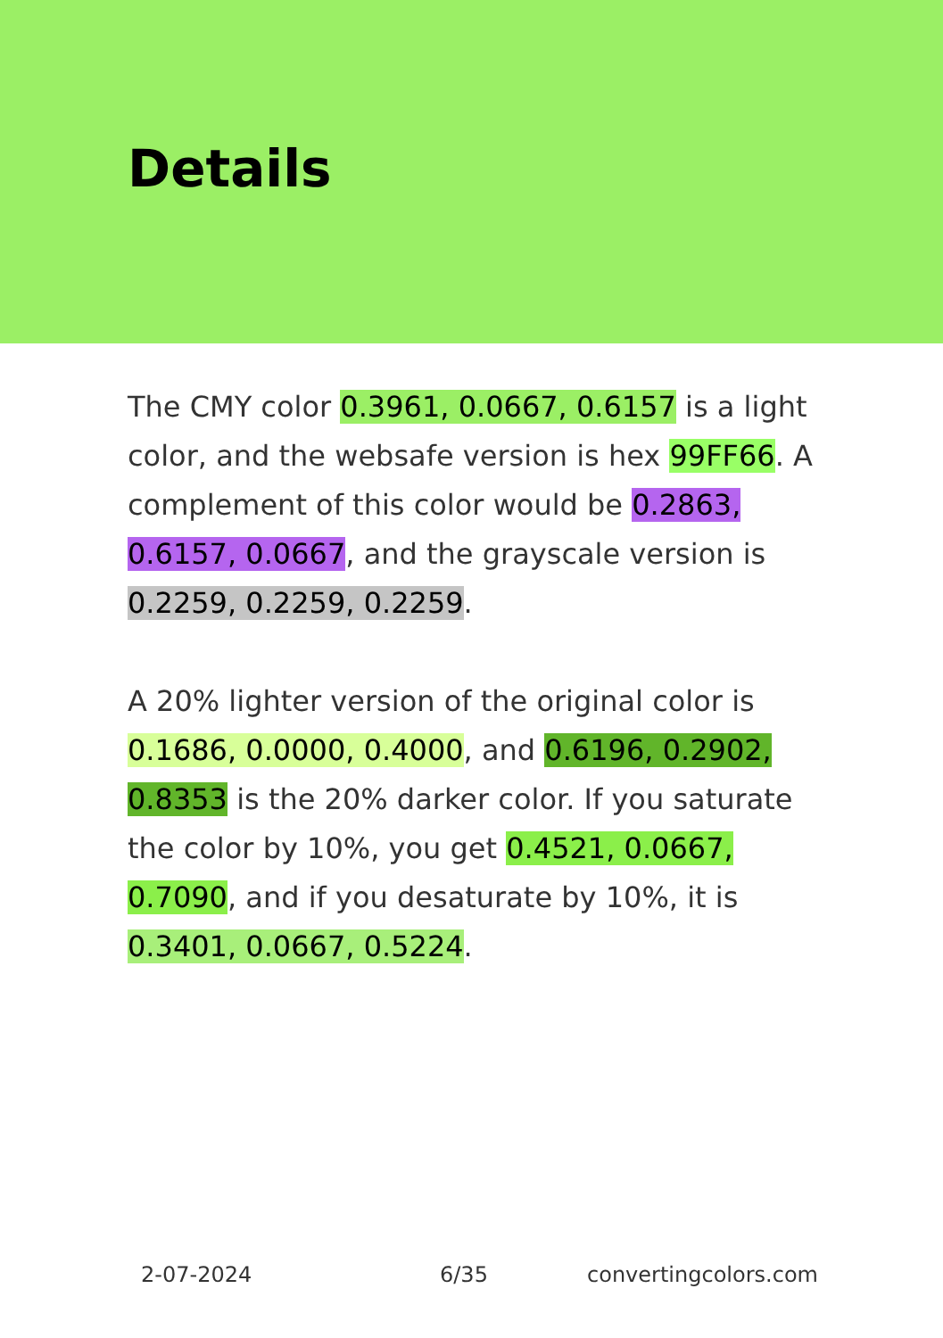Details
The CMY color 0.3961, 0.0667, 0.6157 is a light color, and the websafe version is hex 99FF66. A complement of this color would be 0.2863, 0.6157, 0.0667, and the grayscale version is 0.2259, 0.2259, 0.2259.
A 20% lighter version of the original color is 0.1686, 0.0000, 0.4000, and 0.6196, 0.2902, 0.8353 is the 20% darker color. If you saturate the color by 10%, you get 0.4521, 0.0667, 0.7090, and if you desaturate by 10%, it is 0.3401, 0.0667, 0.5224.
2-07-2024 6/35 convertingcolors.com